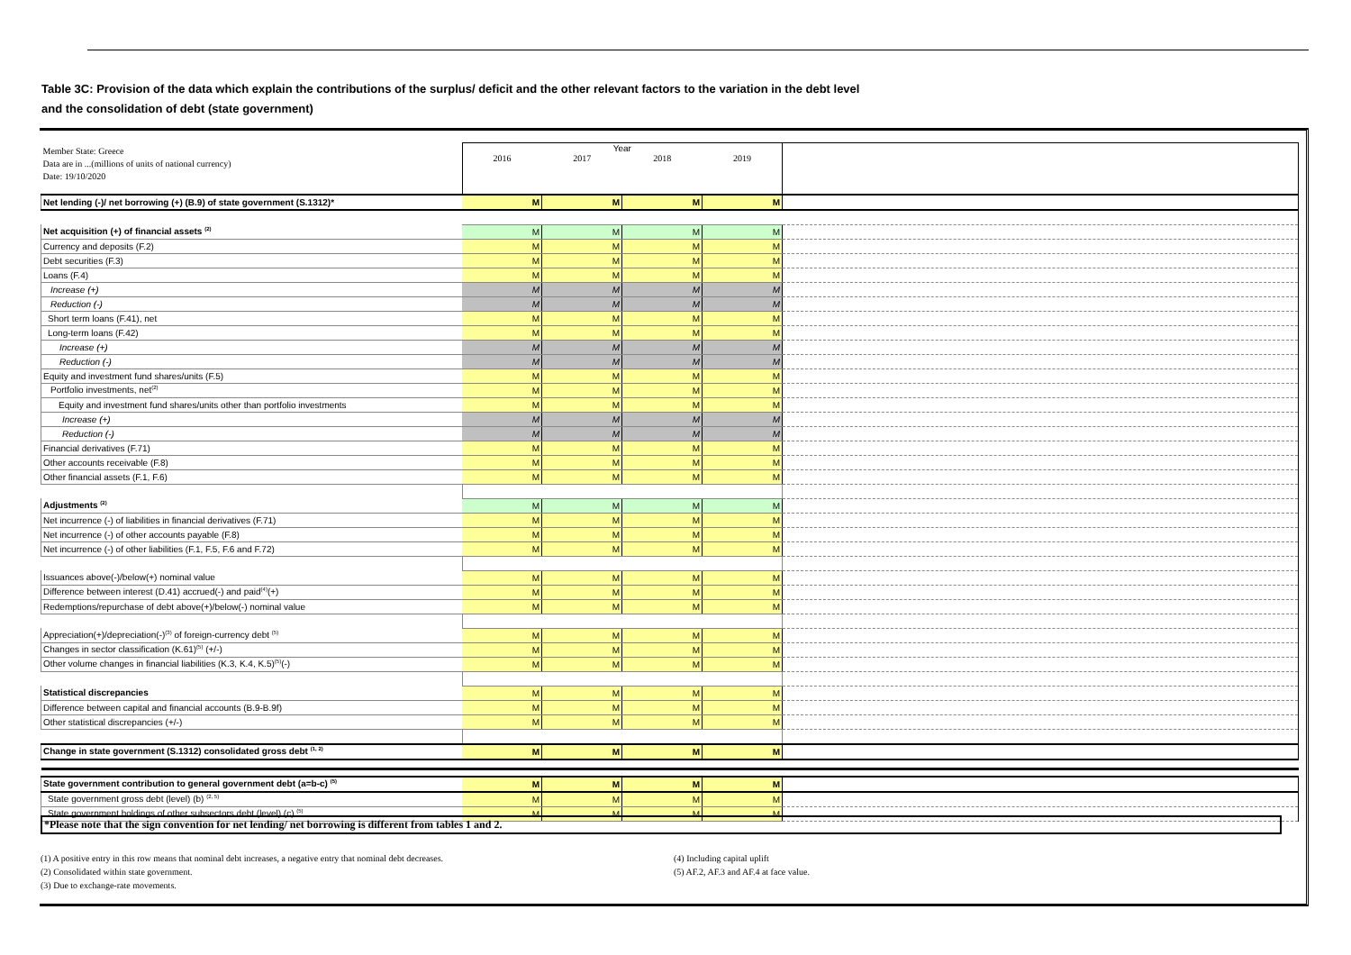Table 3C: Provision of the data which explain the contributions of the surplus/ deficit and the other relevant factors to the variation in the debt level
and the consolidation of debt (state government)
| Member State: Greece Data are in ...(millions of units of national currency) Date: 19/10/2020 | Year 2016 2017 2018 2019 | | | | |
| Net lending (-)/ net borrowing (+) (B.9) of state government (S.1312)* | M | M | M | M | |
| Net acquisition (+) of financial assets <sup>(2)</sup> | M | M | M | M | |
| Currency and deposits (F.2) | M | M | M | M | |
| Debt securities (F.3) | M | M | M | M | |
| Loans (F.4) | M | M | M | M | |
| Increase (+) | M | M | M | M | |
| Reduction (-) | M | M | M | M | |
| Short term loans (F.41), net | M | M | M | M | |
| Long-term loans (F.42) | M | M | M | M | |
| Increase (+) | M | M | M | M | |
| Reduction (-) | M | M | M | M | |
| Equity and investment fund shares/units (F.5) | M | M | M | M | |
| Portfolio investments, net<sup>(2)</sup> | M | M | M | M | |
| Equity and investment fund shares/units other than portfolio investments | M | M | M | M | |
| Increase (+) | M | M | M | M | |
| Reduction (-) | M | M | M | M | |
| Financial derivatives (F.71) | M | M | M | M | |
| Other accounts receivable (F.8) | M | M | M | M | |
| Other financial assets (F.1, F.6) | M | M | M | M | |
| Adjustments <sup>(2)</sup> | M | M | M | M | |
| Net incurrence (-) of liabilities in financial derivatives (F.71) | M | M | M | M | |
| Net incurrence (-) of other accounts payable (F.8) | M | M | M | M | |
| Net incurrence (-) of other liabilities (F.1, F.5, F.6 and F.72) | M | M | M | M | |
| Issuances above(-)/below(+) nominal value | M | M | M | M | |
| Difference between interest (D.41) accrued(-) and paid<sup>(4)</sup>(+) | M | M | M | M | |
| Redemptions/repurchase of debt above(+)/below(-) nominal value | M | M | M | M | |
| Appreciation(+)/depreciation(-)<sup>(3)</sup> of foreign-currency debt <sup>(5)</sup> | M | M | M | M | |
| Changes in sector classification (K.61)<sup>(5)</sup> (+/-) | M | M | M | M | |
| Other volume changes in financial liabilities (K.3, K.4, K.5)<sup>(5)</sup>(-) | M | M | M | M | |
| Statistical discrepancies | M | M | M | M | |
| Difference between capital and financial accounts (B.9-B.9f) | M | M | M | M | |
| Other statistical discrepancies (+/-) | M | M | M | M | |
| Change in state government (S.1312) consolidated gross debt <sup>(1, 2)</sup> | M | M | M | M | |
| State government contribution to general government debt (a=b-c) <sup>(5)</sup> | M | M | M | M | |
| State government gross debt (level) (b) <sup>(2, 5)</sup> | M | M | M | M | |
| State government holdings of other subsectors debt (level) (c) <sup>(5)</sup> | M | M | M | M | |
*Please note that the sign convention for net lending/ net borrowing is different from tables 1 and 2.
(1) A positive entry in this row means that nominal debt increases, a negative entry that nominal debt decreases.
(2) Consolidated within state government.
(3) Due to exchange-rate movements.
(4) Including capital uplift
(5) AF.2, AF.3 and AF.4 at face value.